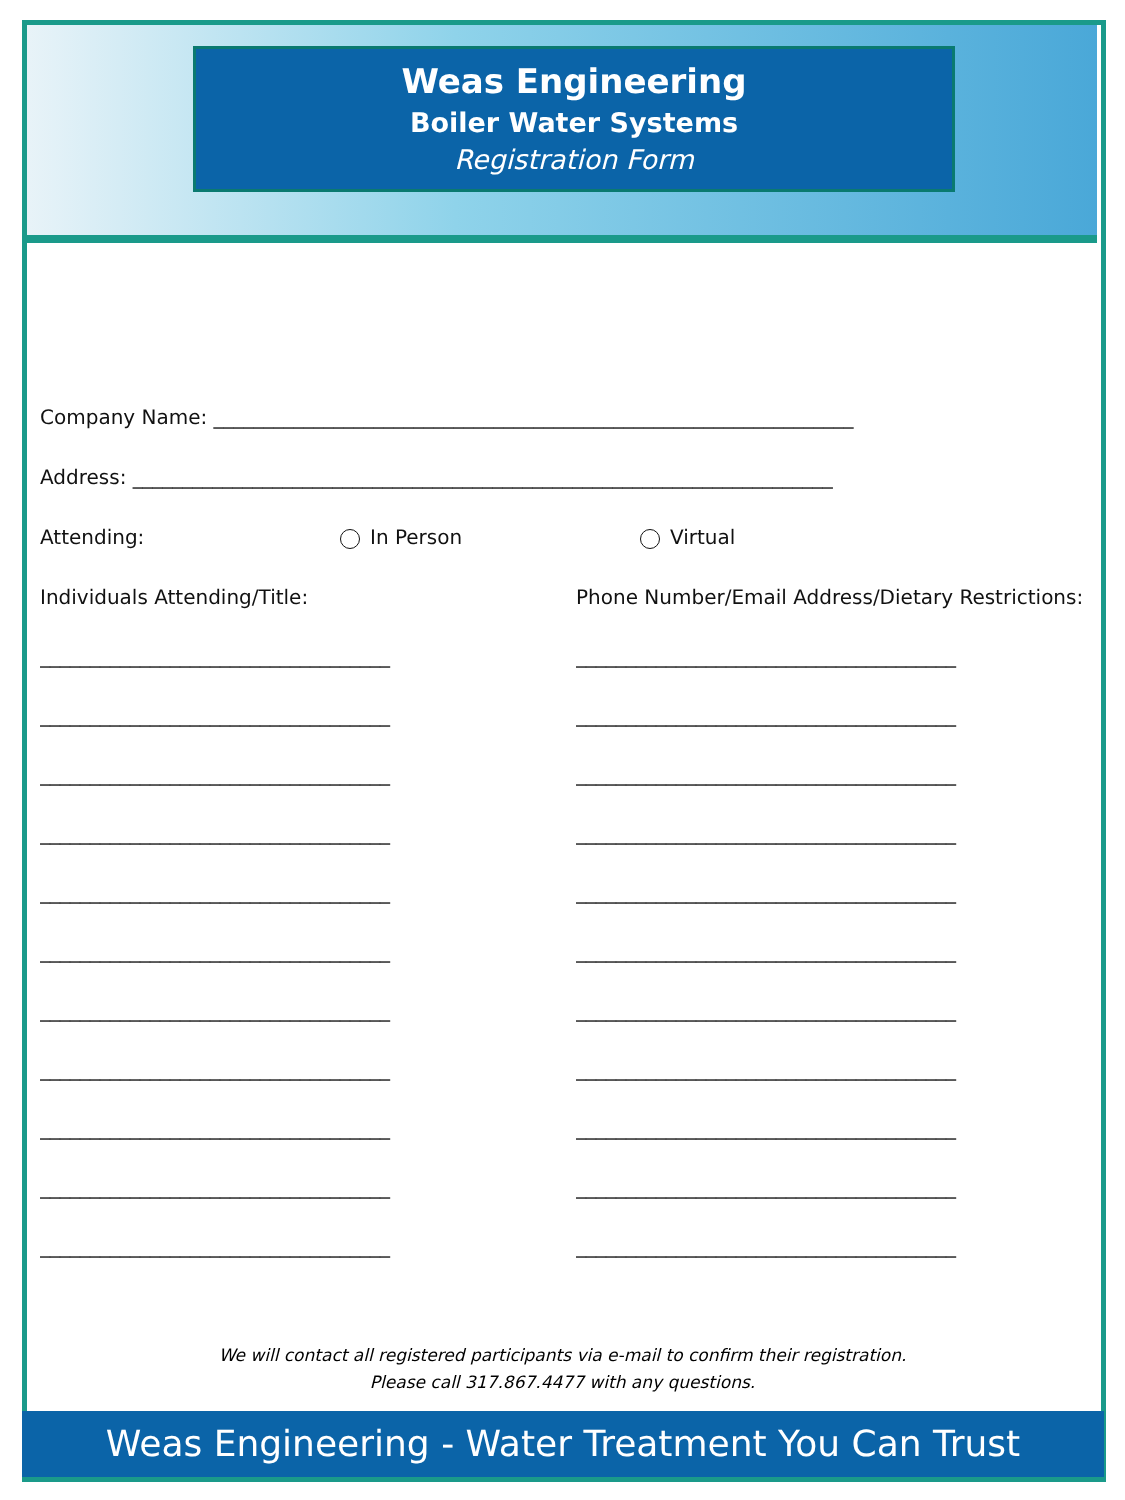Weas Engineering
Boiler Water Systems
Registration Form
Company Name: ________________________________________________________________
Address: ______________________________________________________________________
Attending: In Person Virtual
Individuals Attending/Title:
___________________________________
___________________________________
___________________________________
___________________________________
___________________________________
___________________________________
___________________________________
___________________________________
___________________________________
___________________________________
___________________________________
Phone Number/Email Address/Dietary Restrictions:
______________________________________
______________________________________
______________________________________
______________________________________
______________________________________
______________________________________
______________________________________
______________________________________
______________________________________
______________________________________
______________________________________
We will contact all registered participants via e-mail to confirm their registration.
Please call 317.867.4477 with any questions.
Weas Engineering - Water Treatment You Can Trust